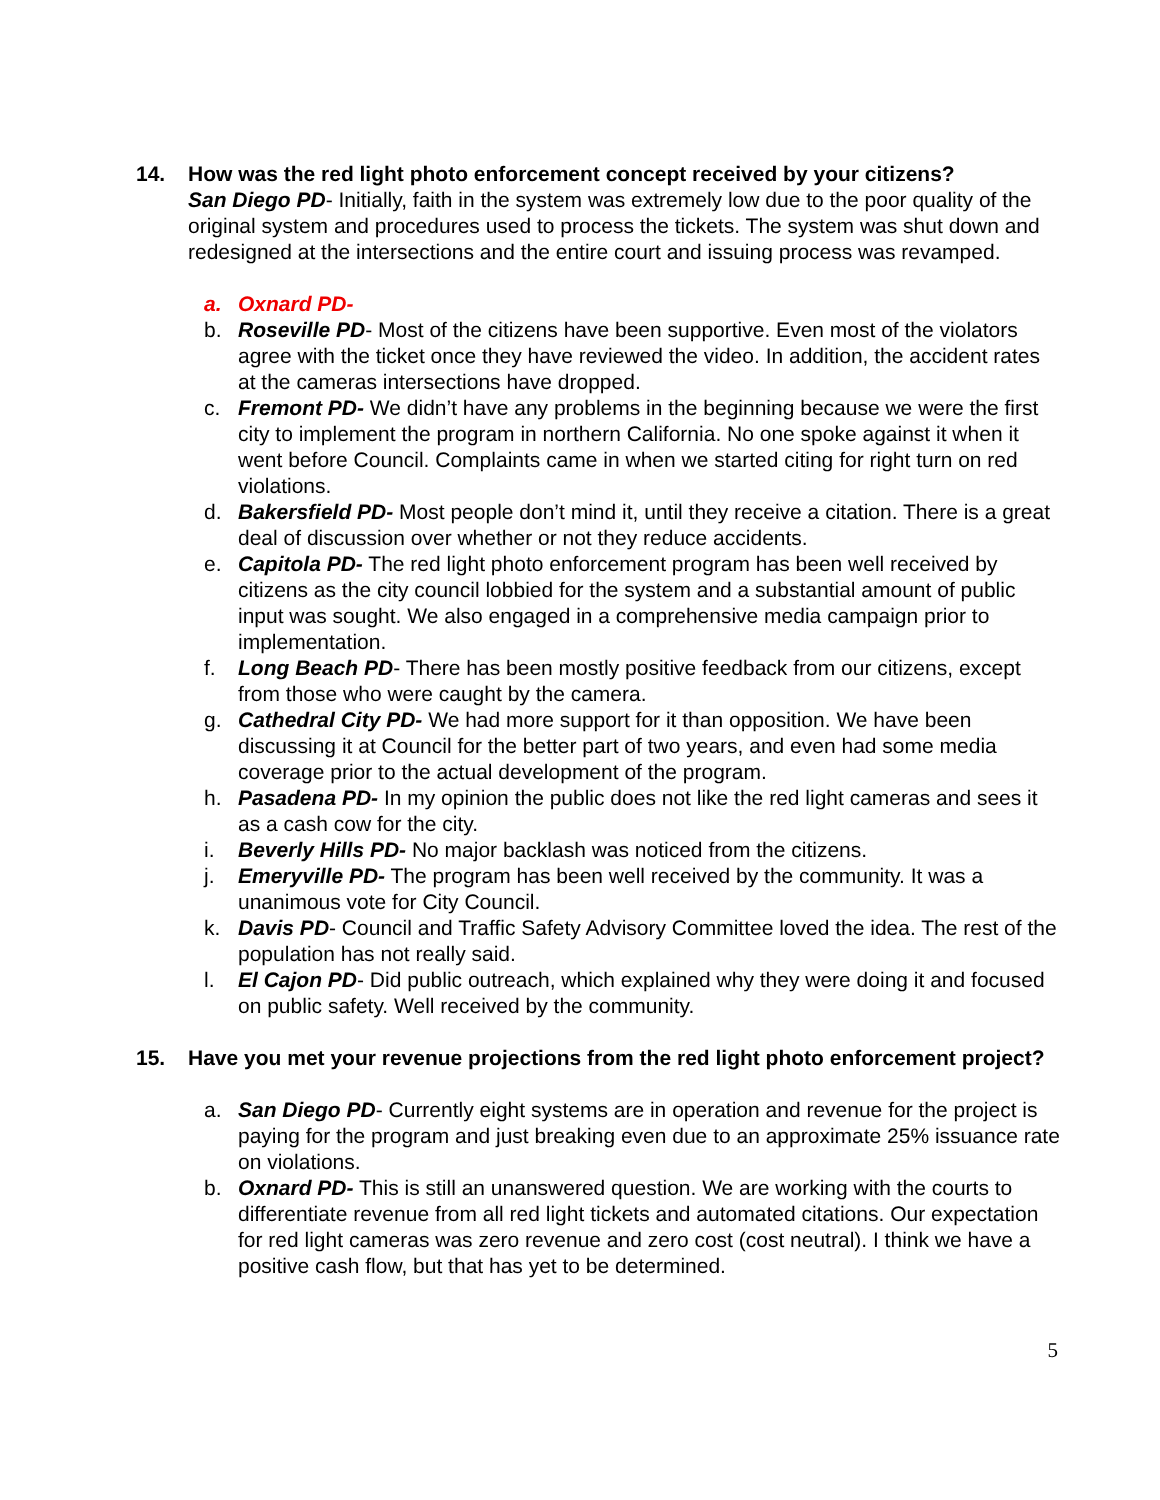14. How was the red light photo enforcement concept received by your citizens?
San Diego PD- Initially, faith in the system was extremely low due to the poor quality of the original system and procedures used to process the tickets. The system was shut down and redesigned at the intersections and the entire court and issuing process was revamped.
a. Oxnard PD-
b. Roseville PD- Most of the citizens have been supportive. Even most of the violators agree with the ticket once they have reviewed the video. In addition, the accident rates at the cameras intersections have dropped.
c. Fremont PD- We didn’t have any problems in the beginning because we were the first city to implement the program in northern California. No one spoke against it when it went before Council. Complaints came in when we started citing for right turn on red violations.
d. Bakersfield PD- Most people don’t mind it, until they receive a citation. There is a great deal of discussion over whether or not they reduce accidents.
e. Capitola PD- The red light photo enforcement program has been well received by citizens as the city council lobbied for the system and a substantial amount of public input was sought. We also engaged in a comprehensive media campaign prior to implementation.
f. Long Beach PD- There has been mostly positive feedback from our citizens, except from those who were caught by the camera.
g. Cathedral City PD- We had more support for it than opposition. We have been discussing it at Council for the better part of two years, and even had some media coverage prior to the actual development of the program.
h. Pasadena PD- In my opinion the public does not like the red light cameras and sees it as a cash cow for the city.
i. Beverly Hills PD- No major backlash was noticed from the citizens.
j. Emeryville PD- The program has been well received by the community. It was a unanimous vote for City Council.
k. Davis PD- Council and Traffic Safety Advisory Committee loved the idea. The rest of the population has not really said.
l. El Cajon PD- Did public outreach, which explained why they were doing it and focused on public safety. Well received by the community.
15. Have you met your revenue projections from the red light photo enforcement project?
a. San Diego PD- Currently eight systems are in operation and revenue for the project is paying for the program and just breaking even due to an approximate 25% issuance rate on violations.
b. Oxnard PD- This is still an unanswered question. We are working with the courts to differentiate revenue from all red light tickets and automated citations. Our expectation for red light cameras was zero revenue and zero cost (cost neutral). I think we have a positive cash flow, but that has yet to be determined.
5